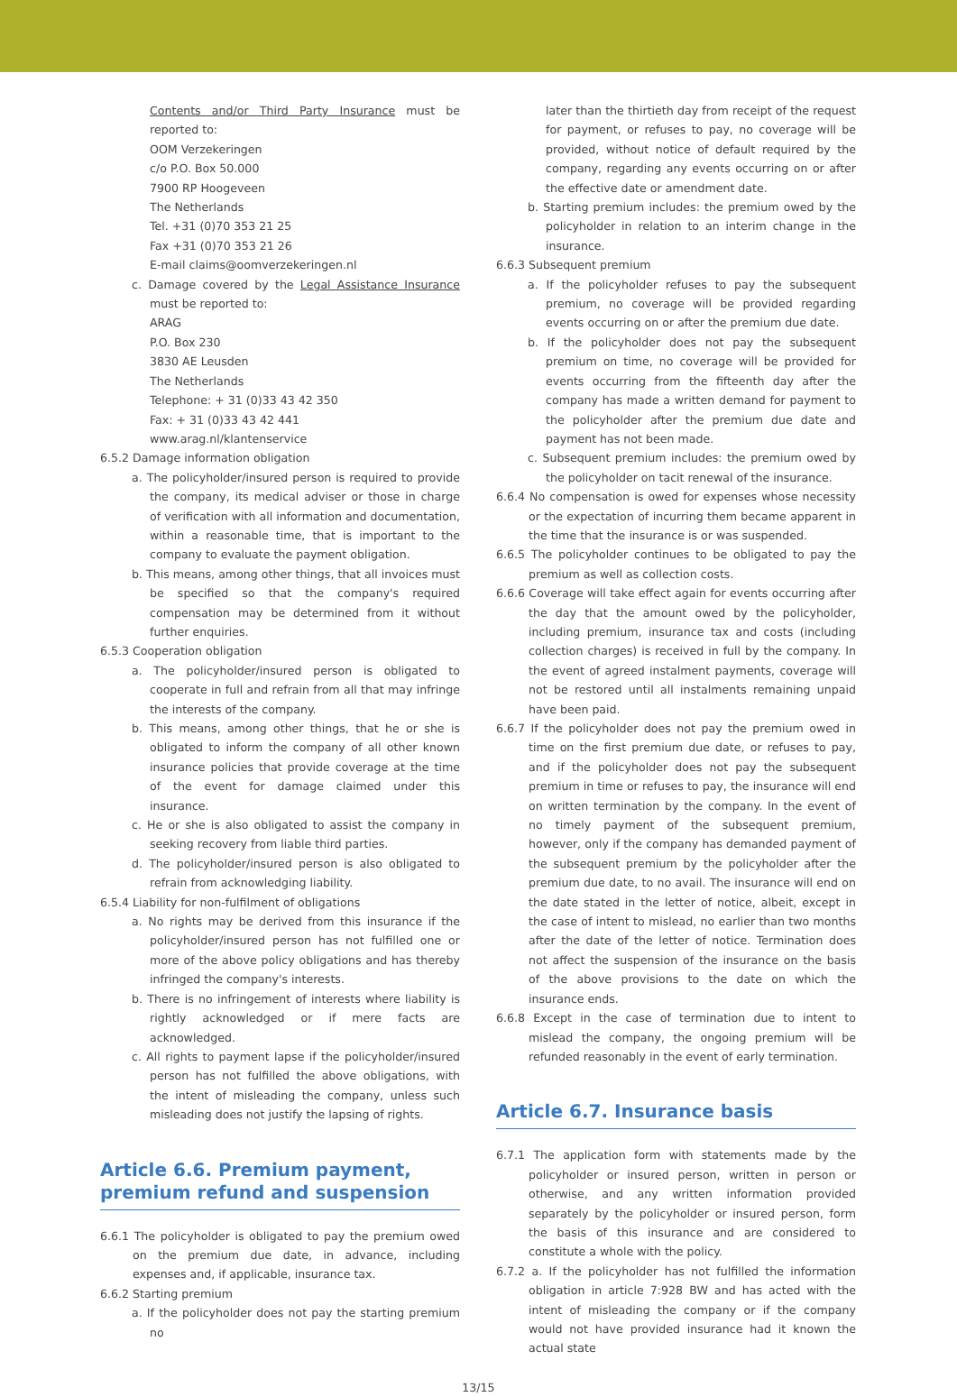Contents and/or Third Party Insurance must be reported to:
OOM Verzekeringen
c/o P.O. Box 50.000
7900 RP Hoogeveen
The Netherlands
Tel. +31 (0)70 353 21 25
Fax +31 (0)70 353 21 26
E-mail claims@oomverzekeringen.nl
c. Damage covered by the Legal Assistance Insurance must be reported to:
ARAG
P.O. Box 230
3830 AE Leusden
The Netherlands
Telephone: + 31 (0)33 43 42 350
Fax: + 31 (0)33 43 42 441
www.arag.nl/klantenservice
6.5.2 Damage information obligation
a. The policyholder/insured person is required to provide the company, its medical adviser or those in charge of verification with all information and documentation, within a reasonable time, that is important to the company to evaluate the payment obligation.
b. This means, among other things, that all invoices must be specified so that the company's required compensation may be determined from it without further enquiries.
6.5.3 Cooperation obligation
a. The policyholder/insured person is obligated to cooperate in full and refrain from all that may infringe the interests of the company.
b. This means, among other things, that he or she is obligated to inform the company of all other known insurance policies that provide coverage at the time of the event for damage claimed under this insurance.
c. He or she is also obligated to assist the company in seeking recovery from liable third parties.
d. The policyholder/insured person is also obligated to refrain from acknowledging liability.
6.5.4 Liability for non-fulfilment of obligations
a. No rights may be derived from this insurance if the policyholder/insured person has not fulfilled one or more of the above policy obligations and has thereby infringed the company's interests.
b. There is no infringement of interests where liability is rightly acknowledged or if mere facts are acknowledged.
c. All rights to payment lapse if the policyholder/insured person has not fulfilled the above obligations, with the intent of misleading the company, unless such misleading does not justify the lapsing of rights.
Article 6.6. Premium payment, premium refund and suspension
6.6.1 The policyholder is obligated to pay the premium owed on the premium due date, in advance, including expenses and, if applicable, insurance tax.
6.6.2 Starting premium
a. If the policyholder does not pay the starting premium no
later than the thirtieth day from receipt of the request for payment, or refuses to pay, no coverage will be provided, without notice of default required by the company, regarding any events occurring on or after the effective date or amendment date.
b. Starting premium includes: the premium owed by the policyholder in relation to an interim change in the insurance.
6.6.3 Subsequent premium
a. If the policyholder refuses to pay the subsequent premium, no coverage will be provided regarding events occurring on or after the premium due date.
b. If the policyholder does not pay the subsequent premium on time, no coverage will be provided for events occurring from the fifteenth day after the company has made a written demand for payment to the policyholder after the premium due date and payment has not been made.
c. Subsequent premium includes: the premium owed by the policyholder on tacit renewal of the insurance.
6.6.4 No compensation is owed for expenses whose necessity or the expectation of incurring them became apparent in the time that the insurance is or was suspended.
6.6.5 The policyholder continues to be obligated to pay the premium as well as collection costs.
6.6.6 Coverage will take effect again for events occurring after the day that the amount owed by the policyholder, including premium, insurance tax and costs (including collection charges) is received in full by the company. In the event of agreed instalment payments, coverage will not be restored until all instalments remaining unpaid have been paid.
6.6.7 If the policyholder does not pay the premium owed in time on the first premium due date, or refuses to pay, and if the policyholder does not pay the subsequent premium in time or refuses to pay, the insurance will end on written termination by the company. In the event of no timely payment of the subsequent premium, however, only if the company has demanded payment of the subsequent premium by the policyholder after the premium due date, to no avail. The insurance will end on the date stated in the letter of notice, albeit, except in the case of intent to mislead, no earlier than two months after the date of the letter of notice. Termination does not affect the suspension of the insurance on the basis of the above provisions to the date on which the insurance ends.
6.6.8 Except in the case of termination due to intent to mislead the company, the ongoing premium will be refunded reasonably in the event of early termination.
Article 6.7. Insurance basis
6.7.1 The application form with statements made by the policyholder or insured person, written in person or otherwise, and any written information provided separately by the policyholder or insured person, form the basis of this insurance and are considered to constitute a whole with the policy.
6.7.2 a. If the policyholder has not fulfilled the information obligation in article 7:928 BW and has acted with the intent of misleading the company or if the company would not have provided insurance had it known the actual state
13/15